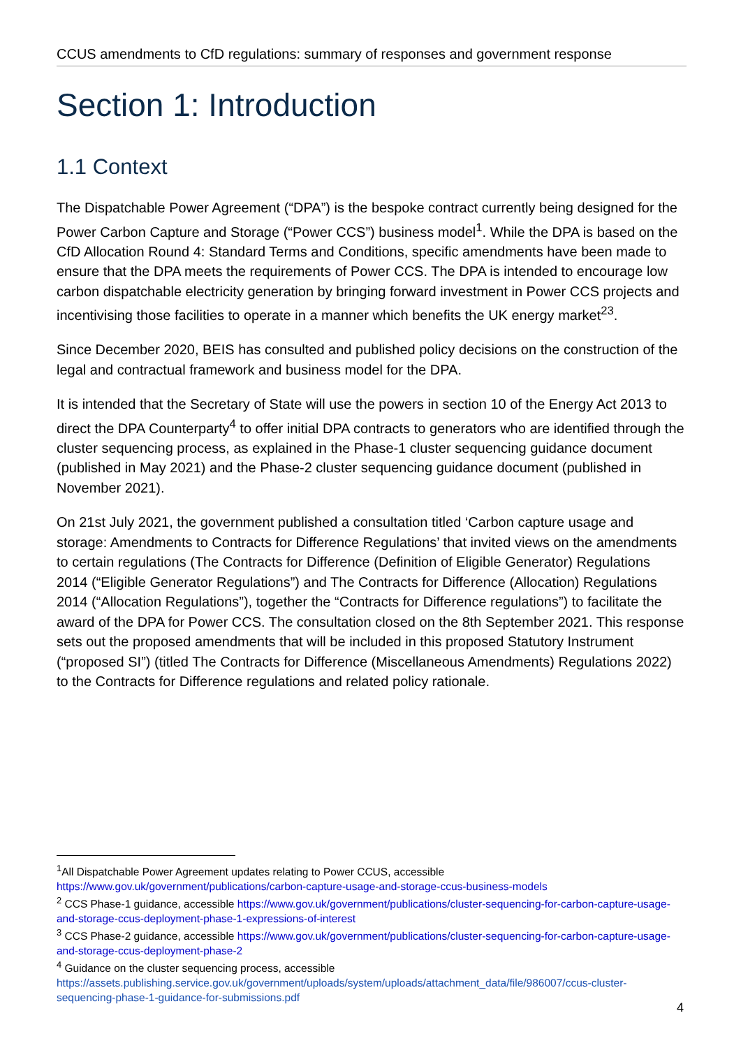CCUS amendments to CfD regulations: summary of responses and government response
Section 1: Introduction
1.1 Context
The Dispatchable Power Agreement (“DPA”) is the bespoke contract currently being designed for the Power Carbon Capture and Storage (“Power CCS”) business model<sup>1</sup>. While the DPA is based on the CfD Allocation Round 4: Standard Terms and Conditions, specific amendments have been made to ensure that the DPA meets the requirements of Power CCS. The DPA is intended to encourage low carbon dispatchable electricity generation by bringing forward investment in Power CCS projects and incentivising those facilities to operate in a manner which benefits the UK energy market<sup>23</sup>.
Since December 2020, BEIS has consulted and published policy decisions on the construction of the legal and contractual framework and business model for the DPA.
It is intended that the Secretary of State will use the powers in section 10 of the Energy Act 2013 to direct the DPA Counterparty<sup>4</sup> to offer initial DPA contracts to generators who are identified through the cluster sequencing process, as explained in the Phase-1 cluster sequencing guidance document (published in May 2021) and the Phase-2 cluster sequencing guidance document (published in November 2021).
On 21st July 2021, the government published a consultation titled ‘Carbon capture usage and storage: Amendments to Contracts for Difference Regulations’ that invited views on the amendments to certain regulations (The Contracts for Difference (Definition of Eligible Generator) Regulations 2014 (“Eligible Generator Regulations”) and The Contracts for Difference (Allocation) Regulations 2014 (“Allocation Regulations”), together the “Contracts for Difference regulations”) to facilitate the award of the DPA for Power CCS. The consultation closed on the 8th September 2021. This response sets out the proposed amendments that will be included in this proposed Statutory Instrument (“proposed SI”) (titled The Contracts for Difference (Miscellaneous Amendments) Regulations 2022) to the Contracts for Difference regulations and related policy rationale.
<sup>1</sup> All Dispatchable Power Agreement updates relating to Power CCUS, accessible https://www.gov.uk/government/publications/carbon-capture-usage-and-storage-ccus-business-models
<sup>2</sup> CCS Phase-1 guidance, accessible https://www.gov.uk/government/publications/cluster-sequencing-for-carbon-capture-usage-and-storage-ccus-deployment-phase-1-expressions-of-interest
<sup>3</sup> CCS Phase-2 guidance, accessible https://www.gov.uk/government/publications/cluster-sequencing-for-carbon-capture-usage-and-storage-ccus-deployment-phase-2
<sup>4</sup> Guidance on the cluster sequencing process, accessible https://assets.publishing.service.gov.uk/government/uploads/system/uploads/attachment_data/file/986007/ccus-cluster-sequencing-phase-1-guidance-for-submissions.pdf
4